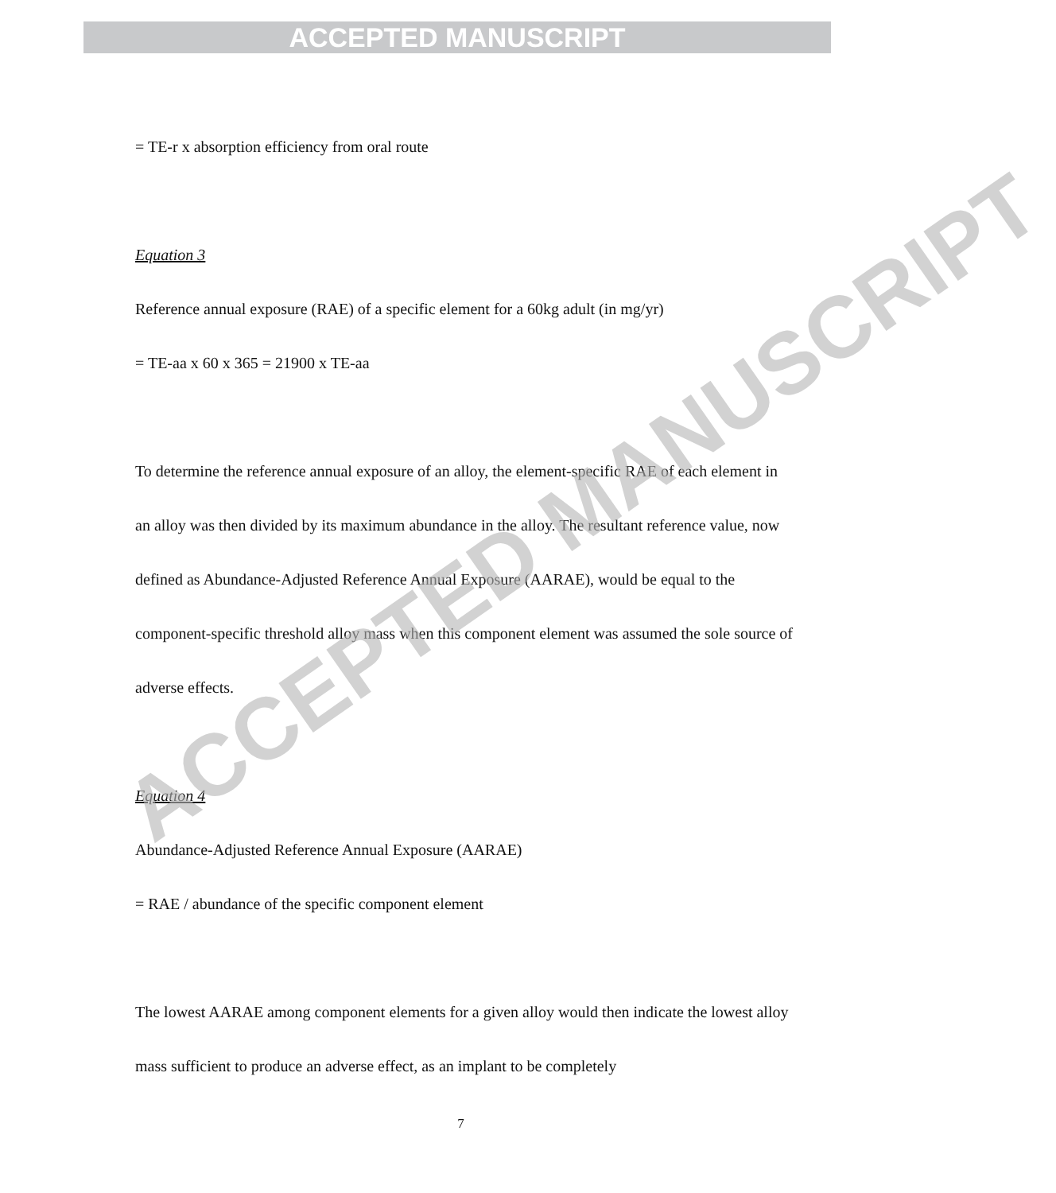ACCEPTED MANUSCRIPT
= TE-r x absorption efficiency from oral route
Equation 3
Reference annual exposure (RAE) of a specific element for a 60kg adult (in mg/yr)
= TE-aa x 60 x 365 = 21900 x TE-aa
To determine the reference annual exposure of an alloy, the element-specific RAE of each element in an alloy was then divided by its maximum abundance in the alloy. The resultant reference value, now defined as Abundance-Adjusted Reference Annual Exposure (AARAE), would be equal to the component-specific threshold alloy mass when this component element was assumed the sole source of adverse effects.
Equation 4
Abundance-Adjusted Reference Annual Exposure (AARAE)
= RAE / abundance of the specific component element
The lowest AARAE among component elements for a given alloy would then indicate the lowest alloy mass sufficient to produce an adverse effect, as an implant to be completely
7
ACCEPTED MANUSCRIPT